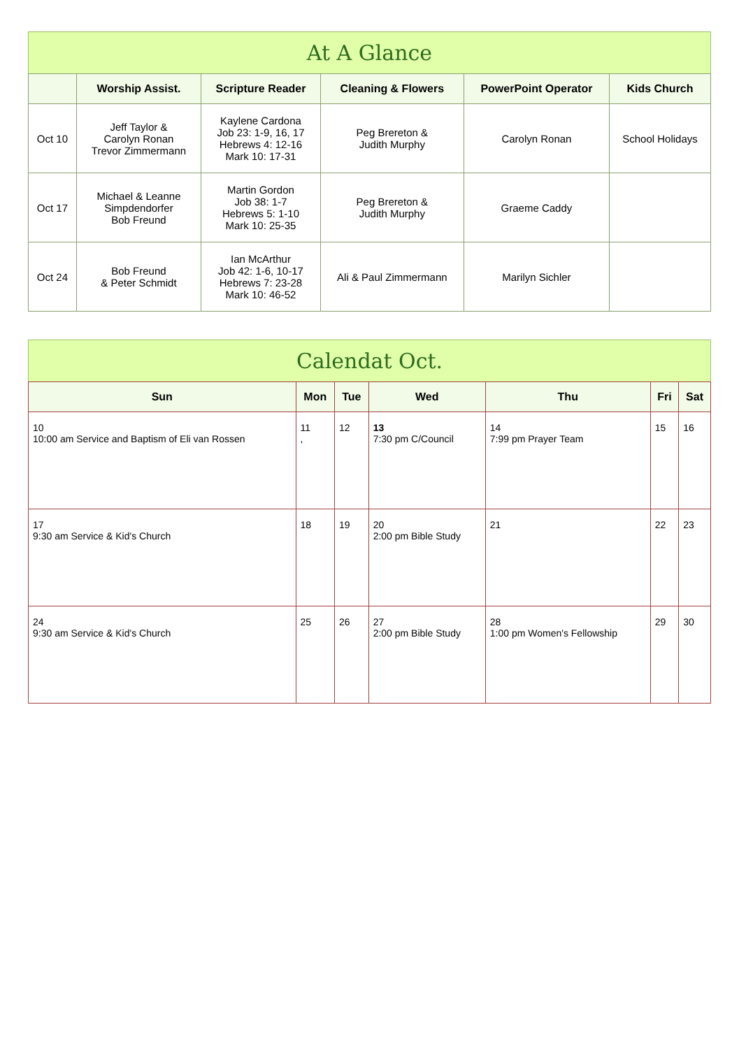At A Glance
| | Worship Assist. | Scripture Reader | Cleaning & Flowers | PowerPoint Operator | Kids Church |
| --- | --- | --- | --- | --- | --- |
| Oct 10 | Jeff Taylor & Carolyn Ronan Trevor Zimmermann | Kaylene Cardona Job 23: 1-9, 16, 17 Hebrews 4: 12-16 Mark 10: 17-31 | Peg Brereton & Judith Murphy | Carolyn Ronan | School Holidays |
| Oct 17 | Michael & Leanne Simpdendorfer Bob Freund | Martin Gordon Job 38: 1-7 Hebrews 5: 1-10 Mark 10: 25-35 | Peg Brereton & Judith Murphy | Graeme Caddy | |
| Oct 24 | Bob Freund & Peter Schmidt | Ian McArthur Job 42: 1-6, 10-17 Hebrews 7: 23-28 Mark 10: 46-52 | Ali & Paul Zimmermann | Marilyn Sichler | |
Calendat Oct.
| Sun | Mon | Tue | Wed | Thu | Fri | Sat |
| --- | --- | --- | --- | --- | --- | --- |
| 10 10:00 am Service and Baptism of Eli van Rossen | 11 , | 12 | 13 7:30 pm C/Council | 14 7:99 pm Prayer Team | 15 | 16 |
| 17 9:30 am Service & Kid's Church | 18 | 19 | 20 2:00 pm Bible Study | 21 | 22 | 23 |
| 24 9:30 am Service & Kid's Church | 25 | 26 | 27 2:00 pm Bible Study | 28 1:00 pm Women's Fellowship | 29 | 30 |